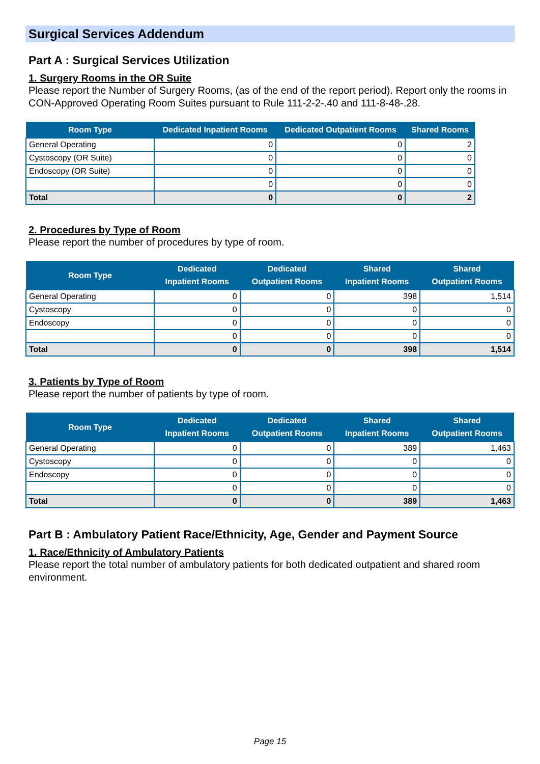Surgical Services Addendum
Part A : Surgical Services Utilization
1. Surgery Rooms in the OR Suite
Please report the Number of Surgery Rooms, (as of the end of the report period). Report only the rooms in CON-Approved Operating Room Suites pursuant to Rule 111-2-2-.40 and 111-8-48-.28.
| Room Type | Dedicated Inpatient Rooms | Dedicated Outpatient Rooms | Shared Rooms |
| --- | --- | --- | --- |
| General Operating | 0 | 0 | 2 |
| Cystoscopy (OR Suite) | 0 | 0 | 0 |
| Endoscopy (OR Suite) | 0 | 0 | 0 |
| | 0 | 0 | 0 |
| Total | 0 | 0 | 2 |
2. Procedures by Type of Room
Please report the number of procedures by type of room.
| Room Type | Dedicated Inpatient Rooms | Dedicated Outpatient Rooms | Shared Inpatient Rooms | Shared Outpatient Rooms |
| --- | --- | --- | --- | --- |
| General Operating | 0 | 0 | 398 | 1,514 |
| Cystoscopy | 0 | 0 | 0 | 0 |
| Endoscopy | 0 | 0 | 0 | 0 |
| | 0 | 0 | 0 | 0 |
| Total | 0 | 0 | 398 | 1,514 |
3. Patients by Type of Room
Please report the number of patients by type of room.
| Room Type | Dedicated Inpatient Rooms | Dedicated Outpatient Rooms | Shared Inpatient Rooms | Shared Outpatient Rooms |
| --- | --- | --- | --- | --- |
| General Operating | 0 | 0 | 389 | 1,463 |
| Cystoscopy | 0 | 0 | 0 | 0 |
| Endoscopy | 0 | 0 | 0 | 0 |
| | 0 | 0 | 0 | 0 |
| Total | 0 | 0 | 389 | 1,463 |
Part B : Ambulatory Patient Race/Ethnicity, Age, Gender and Payment Source
1. Race/Ethnicity of Ambulatory Patients
Please report the total number of ambulatory patients for both dedicated outpatient and shared room environment.
Page 15